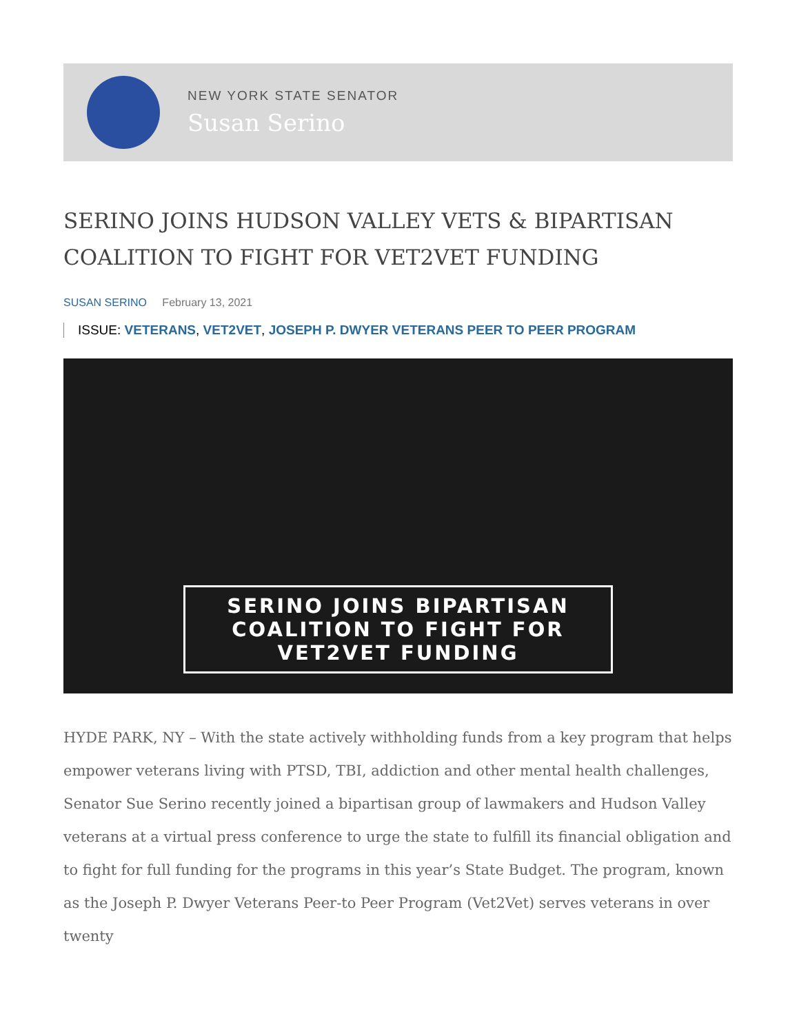NEW YORK STATE SENATOR
Susan Serino
SERINO JOINS HUDSON VALLEY VETS & BIPARTISAN COALITION TO FIGHT FOR VET2VET FUNDING
SUSAN SERINO February 13, 2021
ISSUE: VETERANS, VET2VET, JOSEPH P. DWYER VETERANS PEER TO PEER PROGRAM
SERINO JOINS BIPARTISAN
COALITION TO FIGHT FOR
VET2VET FUNDING
HYDE PARK, NY – With the state actively withholding funds from a key program that helps empower veterans living with PTSD, TBI, addiction and other mental health challenges, Senator Sue Serino recently joined a bipartisan group of lawmakers and Hudson Valley veterans at a virtual press conference to urge the state to fulfill its financial obligation and to fight for full funding for the programs in this year’s State Budget. The program, known as the Joseph P. Dwyer Veterans Peer-to Peer Program (Vet2Vet) serves veterans in over twenty